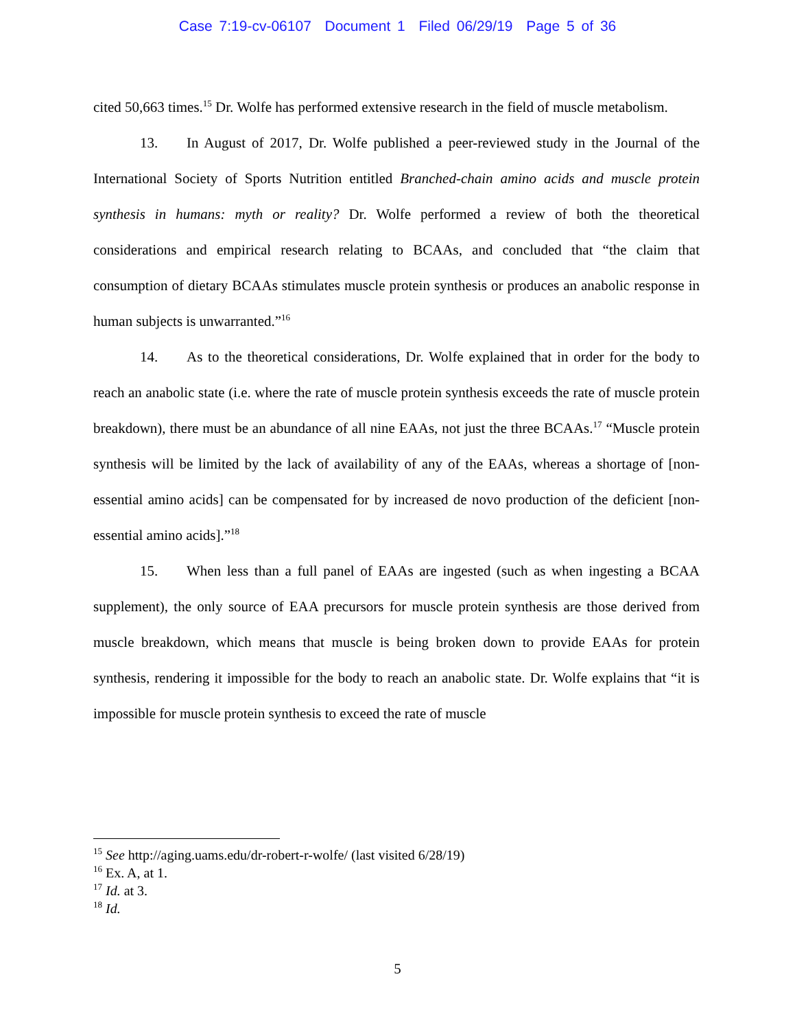Case 7:19-cv-06107 Document 1 Filed 06/29/19 Page 5 of 36
cited 50,663 times.<sup>15</sup> Dr. Wolfe has performed extensive research in the field of muscle metabolism.
13. In August of 2017, Dr. Wolfe published a peer-reviewed study in the Journal of the International Society of Sports Nutrition entitled Branched-chain amino acids and muscle protein synthesis in humans: myth or reality? Dr. Wolfe performed a review of both the theoretical considerations and empirical research relating to BCAAs, and concluded that “the claim that consumption of dietary BCAAs stimulates muscle protein synthesis or produces an anabolic response in human subjects is unwarranted.”<sup>16</sup>
14. As to the theoretical considerations, Dr. Wolfe explained that in order for the body to reach an anabolic state (i.e. where the rate of muscle protein synthesis exceeds the rate of muscle protein breakdown), there must be an abundance of all nine EAAs, not just the three BCAAs.<sup>17</sup> “Muscle protein synthesis will be limited by the lack of availability of any of the EAAs, whereas a shortage of [non-essential amino acids] can be compensated for by increased de novo production of the deficient [non-essential amino acids].”<sup>18</sup>
15. When less than a full panel of EAAs are ingested (such as when ingesting a BCAA supplement), the only source of EAA precursors for muscle protein synthesis are those derived from muscle breakdown, which means that muscle is being broken down to provide EAAs for protein synthesis, rendering it impossible for the body to reach an anabolic state. Dr. Wolfe explains that “it is impossible for muscle protein synthesis to exceed the rate of muscle
<sup>15</sup> See http://aging.uams.edu/dr-robert-r-wolfe/ (last visited 6/28/19)
<sup>16</sup> Ex. A, at 1.
<sup>17</sup> Id. at 3.
<sup>18</sup> Id.
5